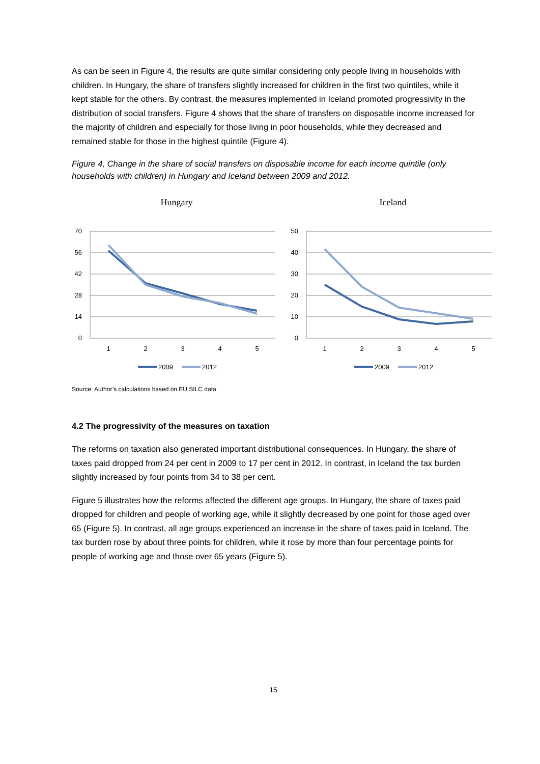As can be seen in Figure 4, the results are quite similar considering only people living in households with children. In Hungary, the share of transfers slightly increased for children in the first two quintiles, while it kept stable for the others. By contrast, the measures implemented in Iceland promoted progressivity in the distribution of social transfers. Figure 4 shows that the share of transfers on disposable income increased for the majority of children and especially for those living in poor households, while they decreased and remained stable for those in the highest quintile (Figure 4).
Figure 4, Change in the share of social transfers on disposable income for each income quintile (only households with children) in Hungary and Iceland between 2009 and 2012.
Hungary
70
56
42
28
14
0
1
2
3
4
5
2009
2012
Iceland
50
40
30
20
10
0
1
2
3
4
5
2009
2012
Source: Author’s calculations based on EU SILC data
4.2 The progressivity of the measures on taxation
The reforms on taxation also generated important distributional consequences. In Hungary, the share of taxes paid dropped from 24 per cent in 2009 to 17 per cent in 2012. In contrast, in Iceland the tax burden slightly increased by four points from 34 to 38 per cent.
Figure 5 illustrates how the reforms affected the different age groups. In Hungary, the share of taxes paid dropped for children and people of working age, while it slightly decreased by one point for those aged over 65 (Figure 5). In contrast, all age groups experienced an increase in the share of taxes paid in Iceland. The tax burden rose by about three points for children, while it rose by more than four percentage points for people of working age and those over 65 years (Figure 5).
15